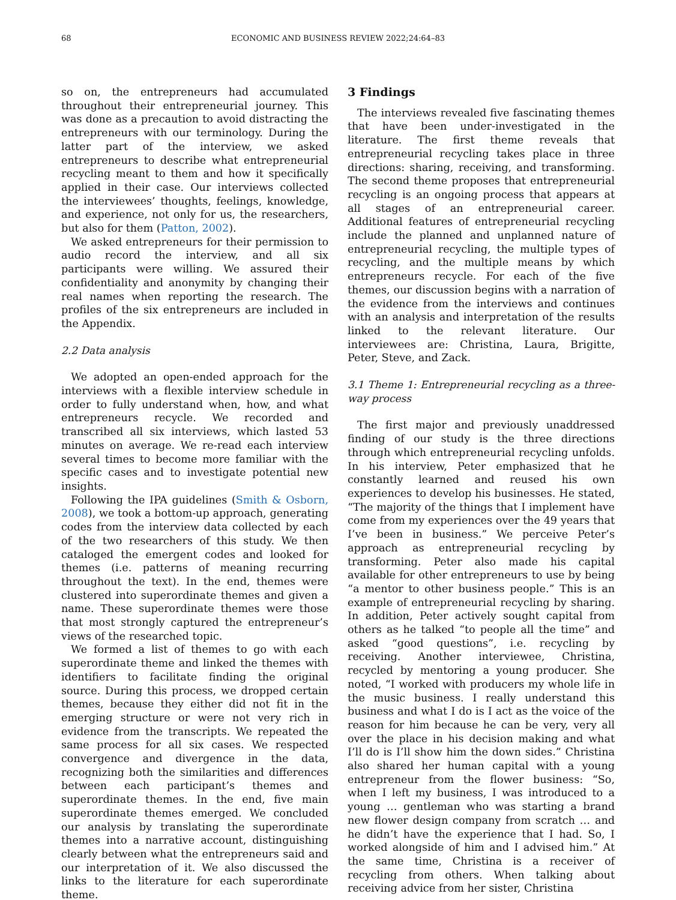68 ECONOMIC AND BUSINESS REVIEW 2022;24:64–83
so on, the entrepreneurs had accumulated throughout their entrepreneurial journey. This was done as a precaution to avoid distracting the entrepreneurs with our terminology. During the latter part of the interview, we asked entrepreneurs to describe what entrepreneurial recycling meant to them and how it specifically applied in their case. Our interviews collected the interviewees’ thoughts, feelings, knowledge, and experience, not only for us, the researchers, but also for them (Patton, 2002).
We asked entrepreneurs for their permission to audio record the interview, and all six participants were willing. We assured their confidentiality and anonymity by changing their real names when reporting the research. The profiles of the six entrepreneurs are included in the Appendix.
2.2 Data analysis
We adopted an open-ended approach for the interviews with a flexible interview schedule in order to fully understand when, how, and what entrepreneurs recycle. We recorded and transcribed all six interviews, which lasted 53 minutes on average. We re-read each interview several times to become more familiar with the specific cases and to investigate potential new insights.
Following the IPA guidelines (Smith & Osborn, 2008), we took a bottom-up approach, generating codes from the interview data collected by each of the two researchers of this study. We then cataloged the emergent codes and looked for themes (i.e. patterns of meaning recurring throughout the text). In the end, themes were clustered into superordinate themes and given a name. These superordinate themes were those that most strongly captured the entrepreneur’s views of the researched topic.
We formed a list of themes to go with each superordinate theme and linked the themes with identifiers to facilitate finding the original source. During this process, we dropped certain themes, because they either did not fit in the emerging structure or were not very rich in evidence from the transcripts. We repeated the same process for all six cases. We respected convergence and divergence in the data, recognizing both the similarities and differences between each participant’s themes and superordinate themes. In the end, five main superordinate themes emerged. We concluded our analysis by translating the superordinate themes into a narrative account, distinguishing clearly between what the entrepreneurs said and our interpretation of it. We also discussed the links to the literature for each superordinate theme.
3 Findings
The interviews revealed five fascinating themes that have been under-investigated in the literature. The first theme reveals that entrepreneurial recycling takes place in three directions: sharing, receiving, and transforming. The second theme proposes that entrepreneurial recycling is an ongoing process that appears at all stages of an entrepreneurial career. Additional features of entrepreneurial recycling include the planned and unplanned nature of entrepreneurial recycling, the multiple types of recycling, and the multiple means by which entrepreneurs recycle. For each of the five themes, our discussion begins with a narration of the evidence from the interviews and continues with an analysis and interpretation of the results linked to the relevant literature. Our interviewees are: Christina, Laura, Brigitte, Peter, Steve, and Zack.
3.1 Theme 1: Entrepreneurial recycling as a three-way process
The first major and previously unaddressed finding of our study is the three directions through which entrepreneurial recycling unfolds. In his interview, Peter emphasized that he constantly learned and reused his own experiences to develop his businesses. He stated, “The majority of the things that I implement have come from my experiences over the 49 years that I’ve been in business.” We perceive Peter’s approach as entrepreneurial recycling by transforming. Peter also made his capital available for other entrepreneurs to use by being “a mentor to other business people.” This is an example of entrepreneurial recycling by sharing. In addition, Peter actively sought capital from others as he talked “to people all the time” and asked “good questions”, i.e. recycling by receiving. Another interviewee, Christina, recycled by mentoring a young producer. She noted, “I worked with producers my whole life in the music business. I really understand this business and what I do is I act as the voice of the reason for him because he can be very, very all over the place in his decision making and what I’ll do is I’ll show him the down sides.” Christina also shared her human capital with a young entrepreneur from the flower business: “So, when I left my business, I was introduced to a young … gentleman who was starting a brand new flower design company from scratch … and he didn’t have the experience that I had. So, I worked alongside of him and I advised him.” At the same time, Christina is a receiver of recycling from others. When talking about receiving advice from her sister, Christina